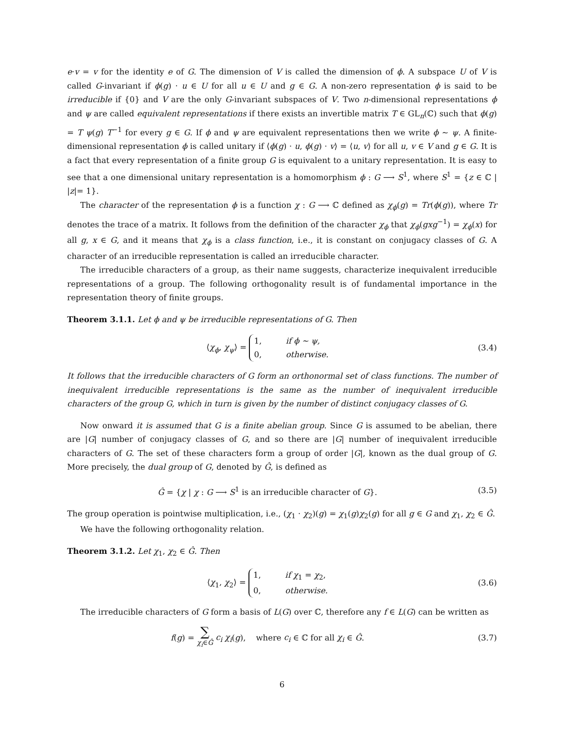e·v = v for the identity e of G. The dimension of V is called the dimension of ϕ. A subspace U of V is called G-invariant if ϕ(g) · u ∈ U for all u ∈ U and g ∈ G. A non-zero representation ϕ is said to be irreducible if {0} and V are the only G-invariant subspaces of V. Two n-dimensional representations ϕ and ψ are called equivalent representations if there exists an invertible matrix T ∈ GL<sub>n</sub>(ℂ) such that ϕ(g) = T ψ(g) T<sup>−1</sup> for every g ∈ G. If ϕ and ψ are equivalent representations then we write ϕ ∼ ψ. A finite-dimensional representation ϕ is called unitary if ⟨ϕ(g) · u, ϕ(g) · v⟩ = ⟨u, v⟩ for all u, v ∈ V and g ∈ G. It is a fact that every representation of a finite group G is equivalent to a unitary representation. It is easy to see that a one dimensional unitary representation is a homomorphism ϕ : G ⟶ S<sup>1</sup>, where S<sup>1</sup> = {z ∈ ℂ | |z|= 1}.
The character of the representation ϕ is a function χ : G ⟶ ℂ defined as χ<sub>ϕ</sub>(g) = Tr(ϕ(g)), where Tr denotes the trace of a matrix. It follows from the definition of the character χ<sub>ϕ</sub> that χ<sub>ϕ</sub>(gxg<sup>−1</sup>) = χ<sub>ϕ</sub>(x) for all g, x ∈ G, and it means that χ<sub>ϕ</sub> is a class function, i.e., it is constant on conjugacy classes of G. A character of an irreducible representation is called an irreducible character.
The irreducible characters of a group, as their name suggests, characterize inequivalent irreducible representations of a group. The following orthogonality result is of fundamental importance in the representation theory of finite groups.
Theorem 3.1.1. Let ϕ and ψ be irreducible representations of G. Then
⟨χ<sub>ϕ</sub>, χ<sub>ψ</sub>⟩ = 1, if ϕ ∼ ψ,
0, otherwise.
(3.4)
It follows that the irreducible characters of G form an orthonormal set of class functions. The number of inequivalent irreducible representations is the same as the number of inequivalent irreducible characters of the group G, which in turn is given by the number of distinct conjugacy classes of G.
Now onward it is assumed that G is a finite abelian group. Since G is assumed to be abelian, there are |G| number of conjugacy classes of G, and so there are |G| number of inequivalent irreducible characters of G. The set of these characters form a group of order |G|, known as the dual group of G. More precisely, the dual group of G, denoted by Ĝ, is defined as
Ĝ = {χ | χ : G ⟶ S<sup>1</sup> is an irreducible character of G}.
(3.5)
The group operation is pointwise multiplication, i.e., (χ<sub>1</sub> · χ<sub>2</sub>)(g) = χ<sub>1</sub>(g)χ<sub>2</sub>(g) for all g ∈ G and χ<sub>1</sub>, χ<sub>2</sub> ∈ Ĝ.
We have the following orthogonality relation.
Theorem 3.1.2. Let χ<sub>1</sub>, χ<sub>2</sub> ∈ Ĝ. Then
⟨χ<sub>1</sub>, χ<sub>2</sub>⟩ = 1, if χ<sub>1</sub> = χ<sub>2</sub>,
0, otherwise.
(3.6)
The irreducible characters of G form a basis of L(G) over ℂ, therefore any f ∈ L(G) can be written as
f(g) = ∑
χ<sub>i</sub>∈Ĝ c<sub>i</sub> χ<sub>i</sub>(g), where c<sub>i</sub> ∈ ℂ for all χ<sub>i</sub> ∈ Ĝ.
(3.7)
6